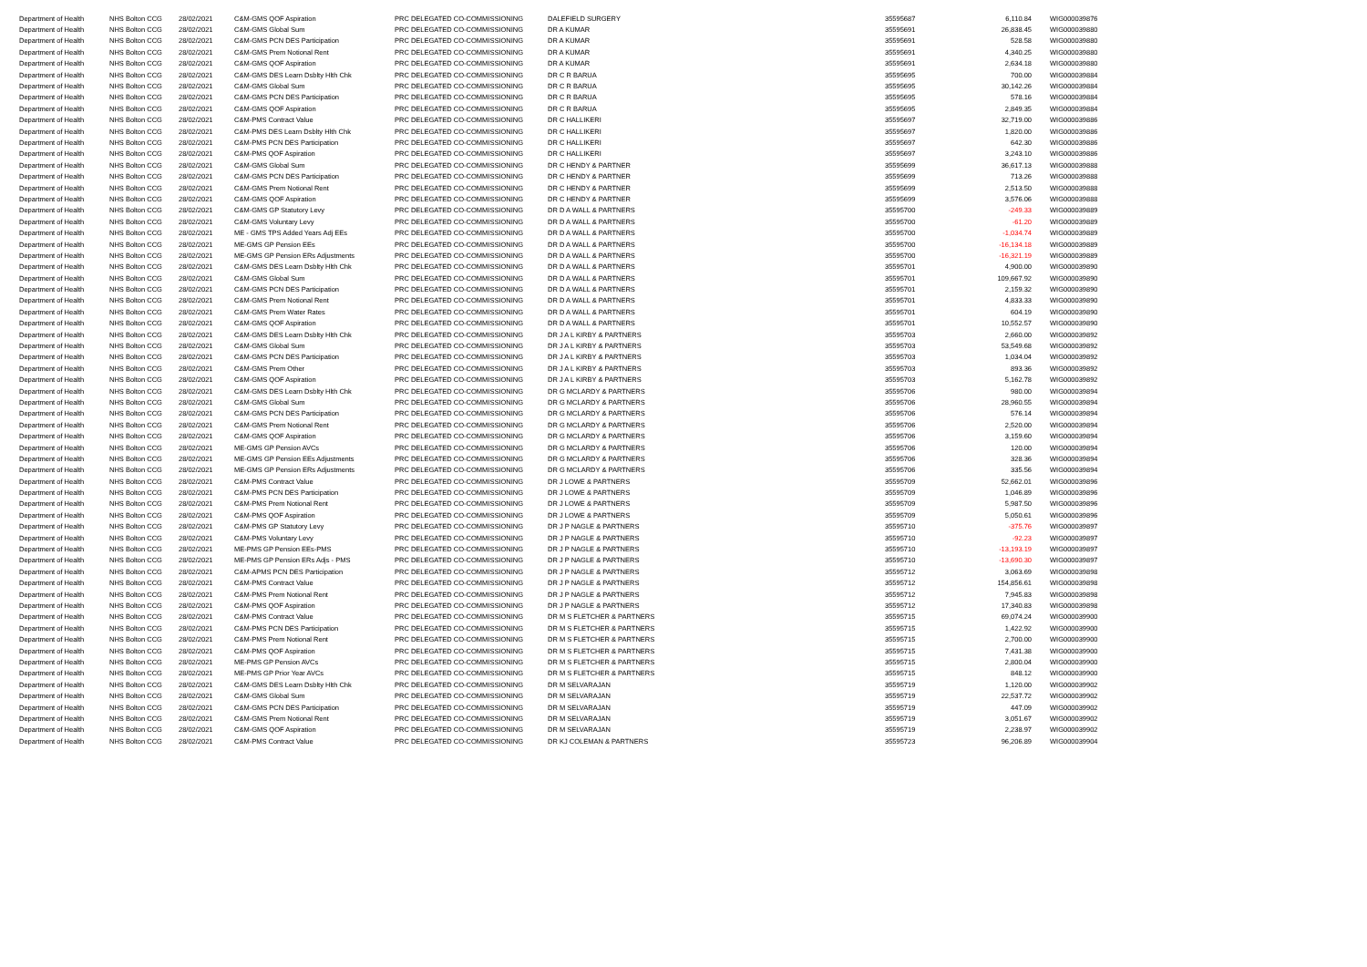| Department of Health | NHS Bolton CCG | 28/02/2021 | C&M-GMS QOF Aspiration | PRC DELEGATED CO-COMMISSIONING | DALEFIELD SURGERY | 35595687 | 6,110.84 | WIG000039876 |
| Department of Health | NHS Bolton CCG | 28/02/2021 | C&M-GMS Global Sum | PRC DELEGATED CO-COMMISSIONING | DR A KUMAR | 35595691 | 26,838.45 | WIG000039880 |
| Department of Health | NHS Bolton CCG | 28/02/2021 | C&M-GMS PCN DES Participation | PRC DELEGATED CO-COMMISSIONING | DR A KUMAR | 35595691 | 528.58 | WIG000039880 |
| Department of Health | NHS Bolton CCG | 28/02/2021 | C&M-GMS Prem Notional Rent | PRC DELEGATED CO-COMMISSIONING | DR A KUMAR | 35595691 | 4,340.25 | WIG000039880 |
| Department of Health | NHS Bolton CCG | 28/02/2021 | C&M-GMS QOF Aspiration | PRC DELEGATED CO-COMMISSIONING | DR A KUMAR | 35595691 | 2,634.18 | WIG000039880 |
| Department of Health | NHS Bolton CCG | 28/02/2021 | C&M-GMS DES Learn Dsblty Hlth Chk | PRC DELEGATED CO-COMMISSIONING | DR C R BARUA | 35595695 | 700.00 | WIG000039884 |
| Department of Health | NHS Bolton CCG | 28/02/2021 | C&M-GMS Global Sum | PRC DELEGATED CO-COMMISSIONING | DR C R BARUA | 35595695 | 30,142.26 | WIG000039884 |
| Department of Health | NHS Bolton CCG | 28/02/2021 | C&M-GMS PCN DES Participation | PRC DELEGATED CO-COMMISSIONING | DR C R BARUA | 35595695 | 578.16 | WIG000039884 |
| Department of Health | NHS Bolton CCG | 28/02/2021 | C&M-GMS QOF Aspiration | PRC DELEGATED CO-COMMISSIONING | DR C R BARUA | 35595695 | 2,849.35 | WIG000039884 |
| Department of Health | NHS Bolton CCG | 28/02/2021 | C&M-PMS Contract Value | PRC DELEGATED CO-COMMISSIONING | DR C HALLIKERI | 35595697 | 32,719.00 | WIG000039886 |
| Department of Health | NHS Bolton CCG | 28/02/2021 | C&M-PMS DES Learn Dsblty Hlth Chk | PRC DELEGATED CO-COMMISSIONING | DR C HALLIKERI | 35595697 | 1,820.00 | WIG000039886 |
| Department of Health | NHS Bolton CCG | 28/02/2021 | C&M-PMS PCN DES Participation | PRC DELEGATED CO-COMMISSIONING | DR C HALLIKERI | 35595697 | 642.30 | WIG000039886 |
| Department of Health | NHS Bolton CCG | 28/02/2021 | C&M-PMS QOF Aspiration | PRC DELEGATED CO-COMMISSIONING | DR C HALLIKERI | 35595697 | 3,243.10 | WIG000039886 |
| Department of Health | NHS Bolton CCG | 28/02/2021 | C&M-GMS Global Sum | PRC DELEGATED CO-COMMISSIONING | DR C HENDY & PARTNER | 35595699 | 36,617.13 | WIG000039888 |
| Department of Health | NHS Bolton CCG | 28/02/2021 | C&M-GMS PCN DES Participation | PRC DELEGATED CO-COMMISSIONING | DR C HENDY & PARTNER | 35595699 | 713.26 | WIG000039888 |
| Department of Health | NHS Bolton CCG | 28/02/2021 | C&M-GMS Prem Notional Rent | PRC DELEGATED CO-COMMISSIONING | DR C HENDY & PARTNER | 35595699 | 2,513.50 | WIG000039888 |
| Department of Health | NHS Bolton CCG | 28/02/2021 | C&M-GMS QOF Aspiration | PRC DELEGATED CO-COMMISSIONING | DR C HENDY & PARTNER | 35595699 | 3,576.06 | WIG000039888 |
| Department of Health | NHS Bolton CCG | 28/02/2021 | C&M-GMS GP Statutory Levy | PRC DELEGATED CO-COMMISSIONING | DR D A WALL & PARTNERS | 35595700 | -249.33 | WIG000039889 |
| Department of Health | NHS Bolton CCG | 28/02/2021 | C&M-GMS Voluntary Levy | PRC DELEGATED CO-COMMISSIONING | DR D A WALL & PARTNERS | 35595700 | -61.20 | WIG000039889 |
| Department of Health | NHS Bolton CCG | 28/02/2021 | ME - GMS TPS Added Years Adj EEs | PRC DELEGATED CO-COMMISSIONING | DR D A WALL & PARTNERS | 35595700 | -1,034.74 | WIG000039889 |
| Department of Health | NHS Bolton CCG | 28/02/2021 | ME-GMS GP Pension EEs | PRC DELEGATED CO-COMMISSIONING | DR D A WALL & PARTNERS | 35595700 | -16,134.18 | WIG000039889 |
| Department of Health | NHS Bolton CCG | 28/02/2021 | ME-GMS GP Pension ERs Adjustments | PRC DELEGATED CO-COMMISSIONING | DR D A WALL & PARTNERS | 35595700 | -16,321.19 | WIG000039889 |
| Department of Health | NHS Bolton CCG | 28/02/2021 | C&M-GMS DES Learn Dsblty Hlth Chk | PRC DELEGATED CO-COMMISSIONING | DR D A WALL & PARTNERS | 35595701 | 4,900.00 | WIG000039890 |
| Department of Health | NHS Bolton CCG | 28/02/2021 | C&M-GMS Global Sum | PRC DELEGATED CO-COMMISSIONING | DR D A WALL & PARTNERS | 35595701 | 109,667.92 | WIG000039890 |
| Department of Health | NHS Bolton CCG | 28/02/2021 | C&M-GMS PCN DES Participation | PRC DELEGATED CO-COMMISSIONING | DR D A WALL & PARTNERS | 35595701 | 2,159.32 | WIG000039890 |
| Department of Health | NHS Bolton CCG | 28/02/2021 | C&M-GMS Prem Notional Rent | PRC DELEGATED CO-COMMISSIONING | DR D A WALL & PARTNERS | 35595701 | 4,833.33 | WIG000039890 |
| Department of Health | NHS Bolton CCG | 28/02/2021 | C&M-GMS Prem Water Rates | PRC DELEGATED CO-COMMISSIONING | DR D A WALL & PARTNERS | 35595701 | 604.19 | WIG000039890 |
| Department of Health | NHS Bolton CCG | 28/02/2021 | C&M-GMS QOF Aspiration | PRC DELEGATED CO-COMMISSIONING | DR D A WALL & PARTNERS | 35595701 | 10,552.57 | WIG000039890 |
| Department of Health | NHS Bolton CCG | 28/02/2021 | C&M-GMS DES Learn Dsblty Hlth Chk | PRC DELEGATED CO-COMMISSIONING | DR J A L KIRBY & PARTNERS | 35595703 | 2,660.00 | WIG000039892 |
| Department of Health | NHS Bolton CCG | 28/02/2021 | C&M-GMS Global Sum | PRC DELEGATED CO-COMMISSIONING | DR J A L KIRBY & PARTNERS | 35595703 | 53,549.68 | WIG000039892 |
| Department of Health | NHS Bolton CCG | 28/02/2021 | C&M-GMS PCN DES Participation | PRC DELEGATED CO-COMMISSIONING | DR J A L KIRBY & PARTNERS | 35595703 | 1,034.04 | WIG000039892 |
| Department of Health | NHS Bolton CCG | 28/02/2021 | C&M-GMS Prem Other | PRC DELEGATED CO-COMMISSIONING | DR J A L KIRBY & PARTNERS | 35595703 | 893.36 | WIG000039892 |
| Department of Health | NHS Bolton CCG | 28/02/2021 | C&M-GMS QOF Aspiration | PRC DELEGATED CO-COMMISSIONING | DR J A L KIRBY & PARTNERS | 35595703 | 5,162.78 | WIG000039892 |
| Department of Health | NHS Bolton CCG | 28/02/2021 | C&M-GMS DES Learn Dsblty Hlth Chk | PRC DELEGATED CO-COMMISSIONING | DR G MCLARDY & PARTNERS | 35595706 | 980.00 | WIG000039894 |
| Department of Health | NHS Bolton CCG | 28/02/2021 | C&M-GMS Global Sum | PRC DELEGATED CO-COMMISSIONING | DR G MCLARDY & PARTNERS | 35595706 | 28,960.55 | WIG000039894 |
| Department of Health | NHS Bolton CCG | 28/02/2021 | C&M-GMS PCN DES Participation | PRC DELEGATED CO-COMMISSIONING | DR G MCLARDY & PARTNERS | 35595706 | 576.14 | WIG000039894 |
| Department of Health | NHS Bolton CCG | 28/02/2021 | C&M-GMS Prem Notional Rent | PRC DELEGATED CO-COMMISSIONING | DR G MCLARDY & PARTNERS | 35595706 | 2,520.00 | WIG000039894 |
| Department of Health | NHS Bolton CCG | 28/02/2021 | C&M-GMS QOF Aspiration | PRC DELEGATED CO-COMMISSIONING | DR G MCLARDY & PARTNERS | 35595706 | 3,159.60 | WIG000039894 |
| Department of Health | NHS Bolton CCG | 28/02/2021 | ME-GMS GP Pension AVCs | PRC DELEGATED CO-COMMISSIONING | DR G MCLARDY & PARTNERS | 35595706 | 120.00 | WIG000039894 |
| Department of Health | NHS Bolton CCG | 28/02/2021 | ME-GMS GP Pension EEs Adjustments | PRC DELEGATED CO-COMMISSIONING | DR G MCLARDY & PARTNERS | 35595706 | 328.36 | WIG000039894 |
| Department of Health | NHS Bolton CCG | 28/02/2021 | ME-GMS GP Pension ERs Adjustments | PRC DELEGATED CO-COMMISSIONING | DR G MCLARDY & PARTNERS | 35595706 | 335.56 | WIG000039894 |
| Department of Health | NHS Bolton CCG | 28/02/2021 | C&M-PMS Contract Value | PRC DELEGATED CO-COMMISSIONING | DR J LOWE & PARTNERS | 35595709 | 52,662.01 | WIG000039896 |
| Department of Health | NHS Bolton CCG | 28/02/2021 | C&M-PMS PCN DES Participation | PRC DELEGATED CO-COMMISSIONING | DR J LOWE & PARTNERS | 35595709 | 1,046.89 | WIG000039896 |
| Department of Health | NHS Bolton CCG | 28/02/2021 | C&M-PMS Prem Notional Rent | PRC DELEGATED CO-COMMISSIONING | DR J LOWE & PARTNERS | 35595709 | 5,987.50 | WIG000039896 |
| Department of Health | NHS Bolton CCG | 28/02/2021 | C&M-PMS QOF Aspiration | PRC DELEGATED CO-COMMISSIONING | DR J LOWE & PARTNERS | 35595709 | 5,050.61 | WIG000039896 |
| Department of Health | NHS Bolton CCG | 28/02/2021 | C&M-PMS GP Statutory Levy | PRC DELEGATED CO-COMMISSIONING | DR J P NAGLE & PARTNERS | 35595710 | -375.76 | WIG000039897 |
| Department of Health | NHS Bolton CCG | 28/02/2021 | C&M-PMS Voluntary Levy | PRC DELEGATED CO-COMMISSIONING | DR J P NAGLE & PARTNERS | 35595710 | -92.23 | WIG000039897 |
| Department of Health | NHS Bolton CCG | 28/02/2021 | ME-PMS GP Pension EEs-PMS | PRC DELEGATED CO-COMMISSIONING | DR J P NAGLE & PARTNERS | 35595710 | -13,193.19 | WIG000039897 |
| Department of Health | NHS Bolton CCG | 28/02/2021 | ME-PMS GP Pension ERs Adjs - PMS | PRC DELEGATED CO-COMMISSIONING | DR J P NAGLE & PARTNERS | 35595710 | -13,690.30 | WIG000039897 |
| Department of Health | NHS Bolton CCG | 28/02/2021 | C&M-APMS PCN DES Participation | PRC DELEGATED CO-COMMISSIONING | DR J P NAGLE & PARTNERS | 35595712 | 3,063.69 | WIG000039898 |
| Department of Health | NHS Bolton CCG | 28/02/2021 | C&M-PMS Contract Value | PRC DELEGATED CO-COMMISSIONING | DR J P NAGLE & PARTNERS | 35595712 | 154,856.61 | WIG000039898 |
| Department of Health | NHS Bolton CCG | 28/02/2021 | C&M-PMS Prem Notional Rent | PRC DELEGATED CO-COMMISSIONING | DR J P NAGLE & PARTNERS | 35595712 | 7,945.83 | WIG000039898 |
| Department of Health | NHS Bolton CCG | 28/02/2021 | C&M-PMS QOF Aspiration | PRC DELEGATED CO-COMMISSIONING | DR J P NAGLE & PARTNERS | 35595712 | 17,340.83 | WIG000039898 |
| Department of Health | NHS Bolton CCG | 28/02/2021 | C&M-PMS Contract Value | PRC DELEGATED CO-COMMISSIONING | DR M S FLETCHER & PARTNERS | 35595715 | 69,074.24 | WIG000039900 |
| Department of Health | NHS Bolton CCG | 28/02/2021 | C&M-PMS PCN DES Participation | PRC DELEGATED CO-COMMISSIONING | DR M S FLETCHER & PARTNERS | 35595715 | 1,422.92 | WIG000039900 |
| Department of Health | NHS Bolton CCG | 28/02/2021 | C&M-PMS Prem Notional Rent | PRC DELEGATED CO-COMMISSIONING | DR M S FLETCHER & PARTNERS | 35595715 | 2,700.00 | WIG000039900 |
| Department of Health | NHS Bolton CCG | 28/02/2021 | C&M-PMS QOF Aspiration | PRC DELEGATED CO-COMMISSIONING | DR M S FLETCHER & PARTNERS | 35595715 | 7,431.38 | WIG000039900 |
| Department of Health | NHS Bolton CCG | 28/02/2021 | ME-PMS GP Pension AVCs | PRC DELEGATED CO-COMMISSIONING | DR M S FLETCHER & PARTNERS | 35595715 | 2,800.04 | WIG000039900 |
| Department of Health | NHS Bolton CCG | 28/02/2021 | ME-PMS GP Prior Year AVCs | PRC DELEGATED CO-COMMISSIONING | DR M S FLETCHER & PARTNERS | 35595715 | 848.12 | WIG000039900 |
| Department of Health | NHS Bolton CCG | 28/02/2021 | C&M-GMS DES Learn Dsblty Hlth Chk | PRC DELEGATED CO-COMMISSIONING | DR M SELVARAJAN | 35595719 | 1,120.00 | WIG000039902 |
| Department of Health | NHS Bolton CCG | 28/02/2021 | C&M-GMS Global Sum | PRC DELEGATED CO-COMMISSIONING | DR M SELVARAJAN | 35595719 | 22,537.72 | WIG000039902 |
| Department of Health | NHS Bolton CCG | 28/02/2021 | C&M-GMS PCN DES Participation | PRC DELEGATED CO-COMMISSIONING | DR M SELVARAJAN | 35595719 | 447.09 | WIG000039902 |
| Department of Health | NHS Bolton CCG | 28/02/2021 | C&M-GMS Prem Notional Rent | PRC DELEGATED CO-COMMISSIONING | DR M SELVARAJAN | 35595719 | 3,051.67 | WIG000039902 |
| Department of Health | NHS Bolton CCG | 28/02/2021 | C&M-GMS QOF Aspiration | PRC DELEGATED CO-COMMISSIONING | DR M SELVARAJAN | 35595719 | 2,238.97 | WIG000039902 |
| Department of Health | NHS Bolton CCG | 28/02/2021 | C&M-PMS Contract Value | PRC DELEGATED CO-COMMISSIONING | DR KJ COLEMAN & PARTNERS | 35595723 | 96,206.89 | WIG000039904 |